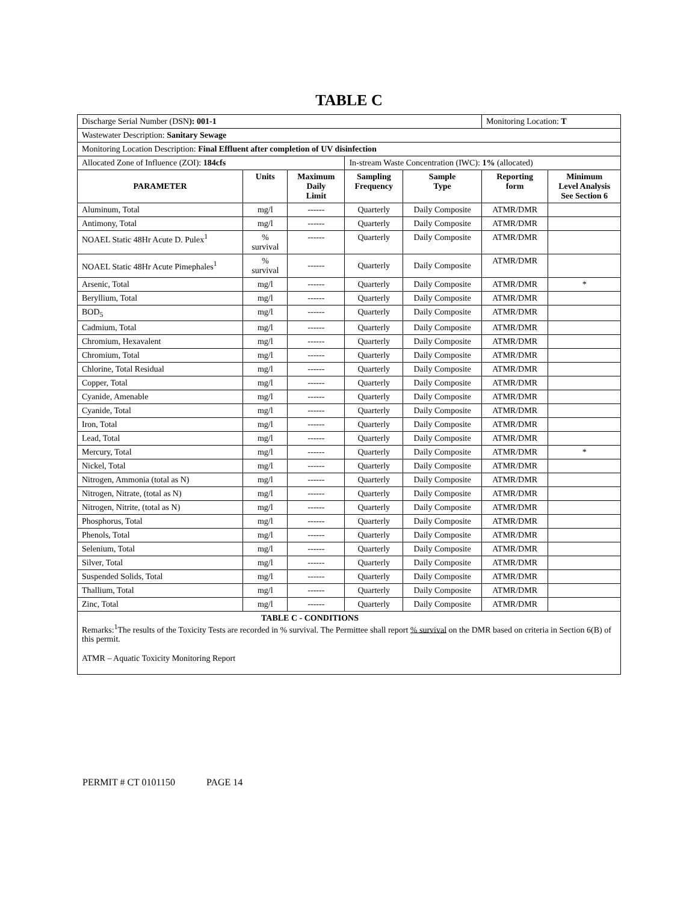TABLE C
| Discharge Serial Number (DSN ): 001-1 | | | | | Monitoring Location: T | |
| Wastewater Description: Sanitary Sewage | | | | | | |
| Monitoring Location Description: Final Effluent after completion of UV disinfection | | | | | | |
| Allocated Zone of Influence (ZOI): 184cfs | | | In-stream Waste Concentration (IWC): 1% (allocated) | | | |
| PARAMETER | Units | Maximum Daily Limit | Sampling Frequency | Sample Type | Reporting form | Minimum Level Analysis See Section 6 |
| Aluminum, Total | mg/l | ------ | Quarterly | Daily Composite | ATMR/DMR | |
| Antimony, Total | mg/l | ------ | Quarterly | Daily Composite | ATMR/DMR | |
| NOAEL Static 48Hr Acute D. Pulex<sup>1</sup> | % survival | ------ | Quarterly | Daily Composite | ATMR/DMR | |
| NOAEL Static 48Hr Acute Pimephales<sup>1</sup> | % survival | ------ | Quarterly | Daily Composite | ATMR/DMR | |
| Arsenic, Total | mg/l | ------ | Quarterly | Daily Composite | ATMR/DMR | * |
| Beryllium, Total | mg/l | ------ | Quarterly | Daily Composite | ATMR/DMR | |
| BOD<sub>5</sub> | mg/l | ------ | Quarterly | Daily Composite | ATMR/DMR | |
| Cadmium, Total | mg/l | ------ | Quarterly | Daily Composite | ATMR/DMR | |
| Chromium, Hexavalent | mg/l | ------ | Quarterly | Daily Composite | ATMR/DMR | |
| Chromium, Total | mg/l | ------ | Quarterly | Daily Composite | ATMR/DMR | |
| Chlorine, Total Residual | mg/l | ------ | Quarterly | Daily Composite | ATMR/DMR | |
| Copper, Total | mg/l | ------ | Quarterly | Daily Composite | ATMR/DMR | |
| Cyanide, Amenable | mg/l | ------ | Quarterly | Daily Composite | ATMR/DMR | |
| Cyanide, Total | mg/l | ------ | Quarterly | Daily Composite | ATMR/DMR | |
| Iron, Total | mg/l | ------ | Quarterly | Daily Composite | ATMR/DMR | |
| Lead, Total | mg/l | ------ | Quarterly | Daily Composite | ATMR/DMR | |
| Mercury, Total | mg/l | ------ | Quarterly | Daily Composite | ATMR/DMR | * |
| Nickel, Total | mg/l | ------ | Quarterly | Daily Composite | ATMR/DMR | |
| Nitrogen, Ammonia (total as N) | mg/l | ------ | Quarterly | Daily Composite | ATMR/DMR | |
| Nitrogen, Nitrate, (total as N) | mg/l | ------ | Quarterly | Daily Composite | ATMR/DMR | |
| Nitrogen, Nitrite, (total as N) | mg/l | ------ | Quarterly | Daily Composite | ATMR/DMR | |
| Phosphorus, Total | mg/l | ------ | Quarterly | Daily Composite | ATMR/DMR | |
| Phenols, Total | mg/l | ------ | Quarterly | Daily Composite | ATMR/DMR | |
| Selenium, Total | mg/l | ------ | Quarterly | Daily Composite | ATMR/DMR | |
| Silver, Total | mg/l | ------ | Quarterly | Daily Composite | ATMR/DMR | |
| Suspended Solids, Total | mg/l | ------ | Quarterly | Daily Composite | ATMR/DMR | |
| Thallium, Total | mg/l | ------ | Quarterly | Daily Composite | ATMR/DMR | |
| Zinc, Total | mg/l | ------ | Quarterly | Daily Composite | ATMR/DMR | |
| TABLE C - CONDITIONS Remarks:<sup>1</sup>The results of the Toxicity Tests are recorded in % survival. The Permittee shall report % survival on the DMR based on criteria in Section 6(B) of this permit. ATMR – Aquatic Toxicity Monitoring Report | | | | | | |
PERMIT # CT 0101150 PAGE 14